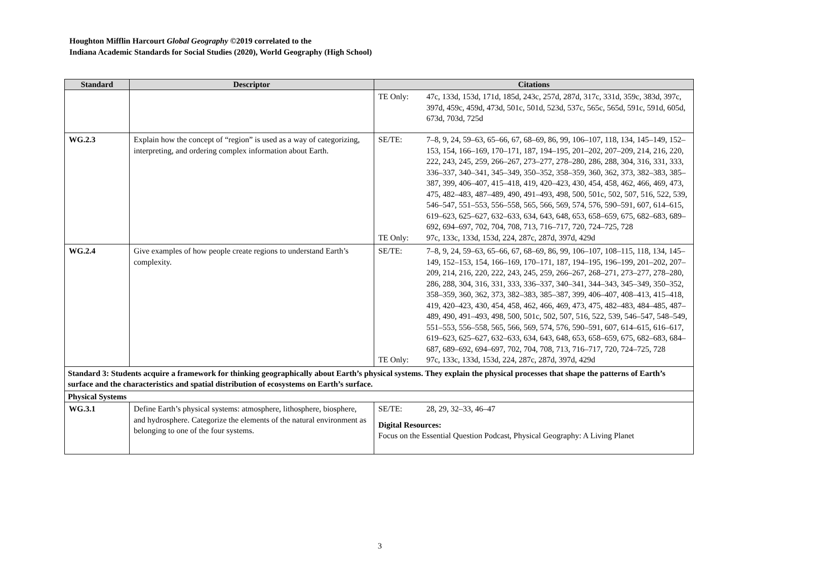Houghton Mifflin Harcourt Global Geography ©2019 correlated to the
Indiana Academic Standards for Social Studies (2020), World Geography (High School)
| Standard | Descriptor | Citations |
| --- | --- | --- |
| | | TE Only: 47c, 133d, 153d, 171d, 185d, 243c, 257d, 287d, 317c, 331d, 359c, 383d, 397c, 397d, 459c, 459d, 473d, 501c, 501d, 523d, 537c, 565c, 565d, 591c, 591d, 605d, 673d, 703d, 725d |
| WG.2.3 | Explain how the concept of “region” is used as a way of categorizing, interpreting, and ordering complex information about Earth. | SE/TE: 7–8, 9, 24, 59–63, 65–66, 67, 68–69, 86, 99, 106–107, 118, 134, 145–149, 152–153, 154, 166–169, 170–171, 187, 194–195, 201–202, 207–209, 214, 216, 220, 222, 243, 245, 259, 266–267, 273–277, 278–280, 286, 288, 304, 316, 331, 333, 336–337, 340–341, 345–349, 350–352, 358–359, 360, 362, 373, 382–383, 385–387, 399, 406–407, 415–418, 419, 420–423, 430, 454, 458, 462, 466, 469, 473, 475, 482–483, 487–489, 490, 491–493, 498, 500, 501c, 502, 507, 516, 522, 539, 546–547, 551–553, 556–558, 565, 566, 569, 574, 576, 590–591, 607, 614–615, 619–623, 625–627, 632–633, 634, 643, 648, 653, 658–659, 675, 682–683, 689–692, 694–697, 702, 704, 708, 713, 716–717, 720, 724–725, 728 TE Only: 97c, 133c, 133d, 153d, 224, 287c, 287d, 397d, 429d |
| WG.2.4 | Give examples of how people create regions to understand Earth’s complexity. | SE/TE: 7–8, 9, 24, 59–63, 65–66, 67, 68–69, 86, 99, 106–107, 108–115, 118, 134, 145–149, 152–153, 154, 166–169, 170–171, 187, 194–195, 196–199, 201–202, 207–209, 214, 216, 220, 222, 243, 245, 259, 266–267, 268–271, 273–277, 278–280, 286, 288, 304, 316, 331, 333, 336–337, 340–341, 344–343, 345–349, 350–352, 358–359, 360, 362, 373, 382–383, 385–387, 399, 406–407, 408–413, 415–418, 419, 420–423, 430, 454, 458, 462, 466, 469, 473, 475, 482–483, 484–485, 487–489, 490, 491–493, 498, 500, 501c, 502, 507, 516, 522, 539, 546–547, 548–549, 551–553, 556–558, 565, 566, 569, 574, 576, 590–591, 607, 614–615, 616–617, 619–623, 625–627, 632–633, 634, 643, 648, 653, 658–659, 675, 682–683, 684–687, 689–692, 694–697, 702, 704, 708, 713, 716–717, 720, 724–725, 728 TE Only: 97c, 133c, 133d, 153d, 224, 287c, 287d, 397d, 429d |
| Standard 3: Students acquire a framework for thinking geographically about Earth’s physical systems. They explain the physical processes that shape the patterns of Earth’s surface and the characteristics and spatial distribution of ecosystems on Earth’s surface. | | |
| Physical Systems | | |
| WG.3.1 | Define Earth’s physical systems: atmosphere, lithosphere, biosphere, and hydrosphere. Categorize the elements of the natural environment as belonging to one of the four systems. | SE/TE: 28, 29, 32–33, 46–47 Digital Resources: Focus on the Essential Question Podcast, Physical Geography: A Living Planet |
3